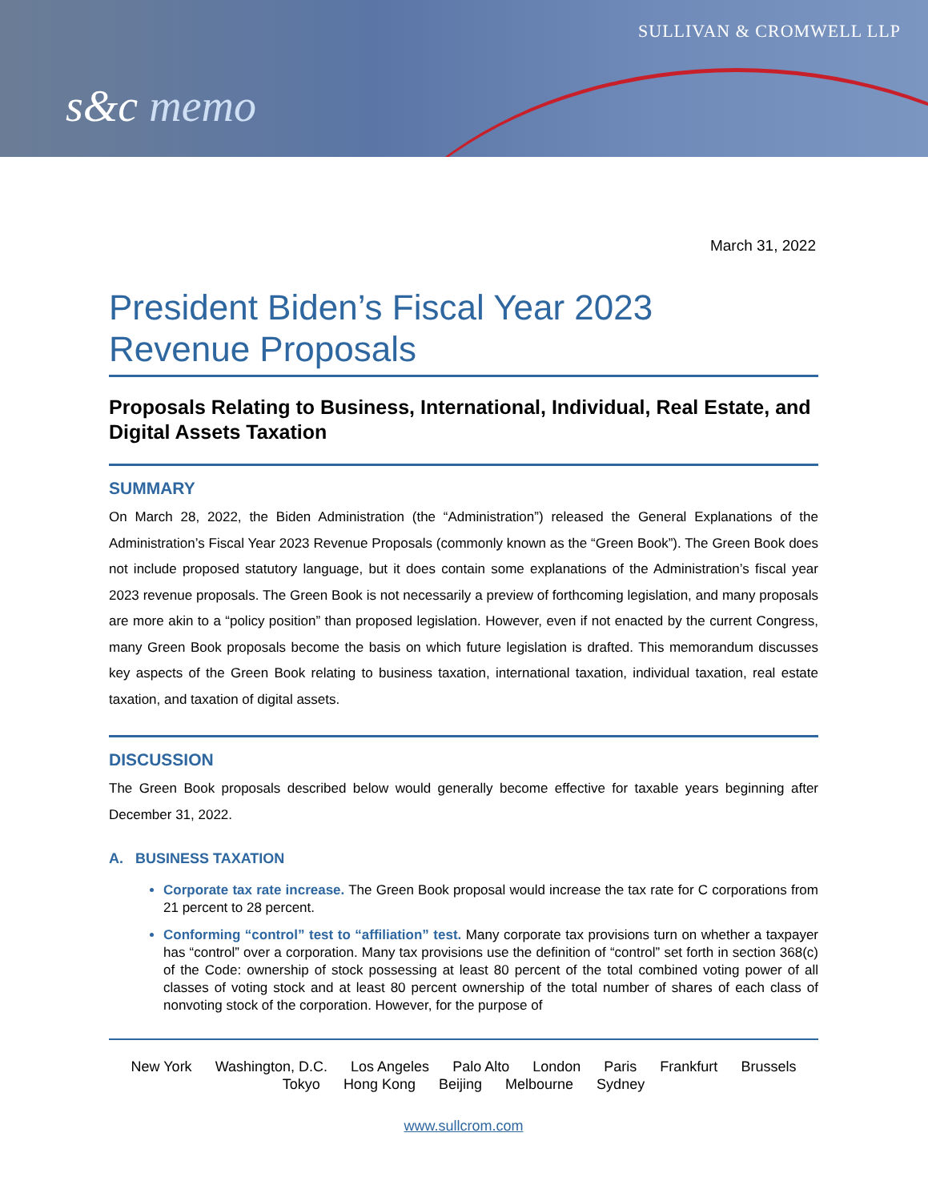SULLIVAN & CROMWELL LLP
s&c memo
March 31, 2022
President Biden’s Fiscal Year 2023
Revenue Proposals
Proposals Relating to Business, International, Individual, Real Estate, and Digital Assets Taxation
SUMMARY
On March 28, 2022, the Biden Administration (the “Administration”) released the General Explanations of the Administration’s Fiscal Year 2023 Revenue Proposals (commonly known as the “Green Book”). The Green Book does not include proposed statutory language, but it does contain some explanations of the Administration’s fiscal year 2023 revenue proposals. The Green Book is not necessarily a preview of forthcoming legislation, and many proposals are more akin to a “policy position” than proposed legislation. However, even if not enacted by the current Congress, many Green Book proposals become the basis on which future legislation is drafted. This memorandum discusses key aspects of the Green Book relating to business taxation, international taxation, individual taxation, real estate taxation, and taxation of digital assets.
DISCUSSION
The Green Book proposals described below would generally become effective for taxable years beginning after December 31, 2022.
A. BUSINESS TAXATION
Corporate tax rate increase. The Green Book proposal would increase the tax rate for C corporations from 21 percent to 28 percent.
Conforming “control” test to “affiliation” test. Many corporate tax provisions turn on whether a taxpayer has “control” over a corporation. Many tax provisions use the definition of “control” set forth in section 368(c) of the Code: ownership of stock possessing at least 80 percent of the total combined voting power of all classes of voting stock and at least 80 percent ownership of the total number of shares of each class of nonvoting stock of the corporation. However, for the purpose of
New York Washington, D.C. Los Angeles Palo Alto London Paris Frankfurt Brussels
Tokyo Hong Kong Beijing Melbourne Sydney
www.sullcrom.com